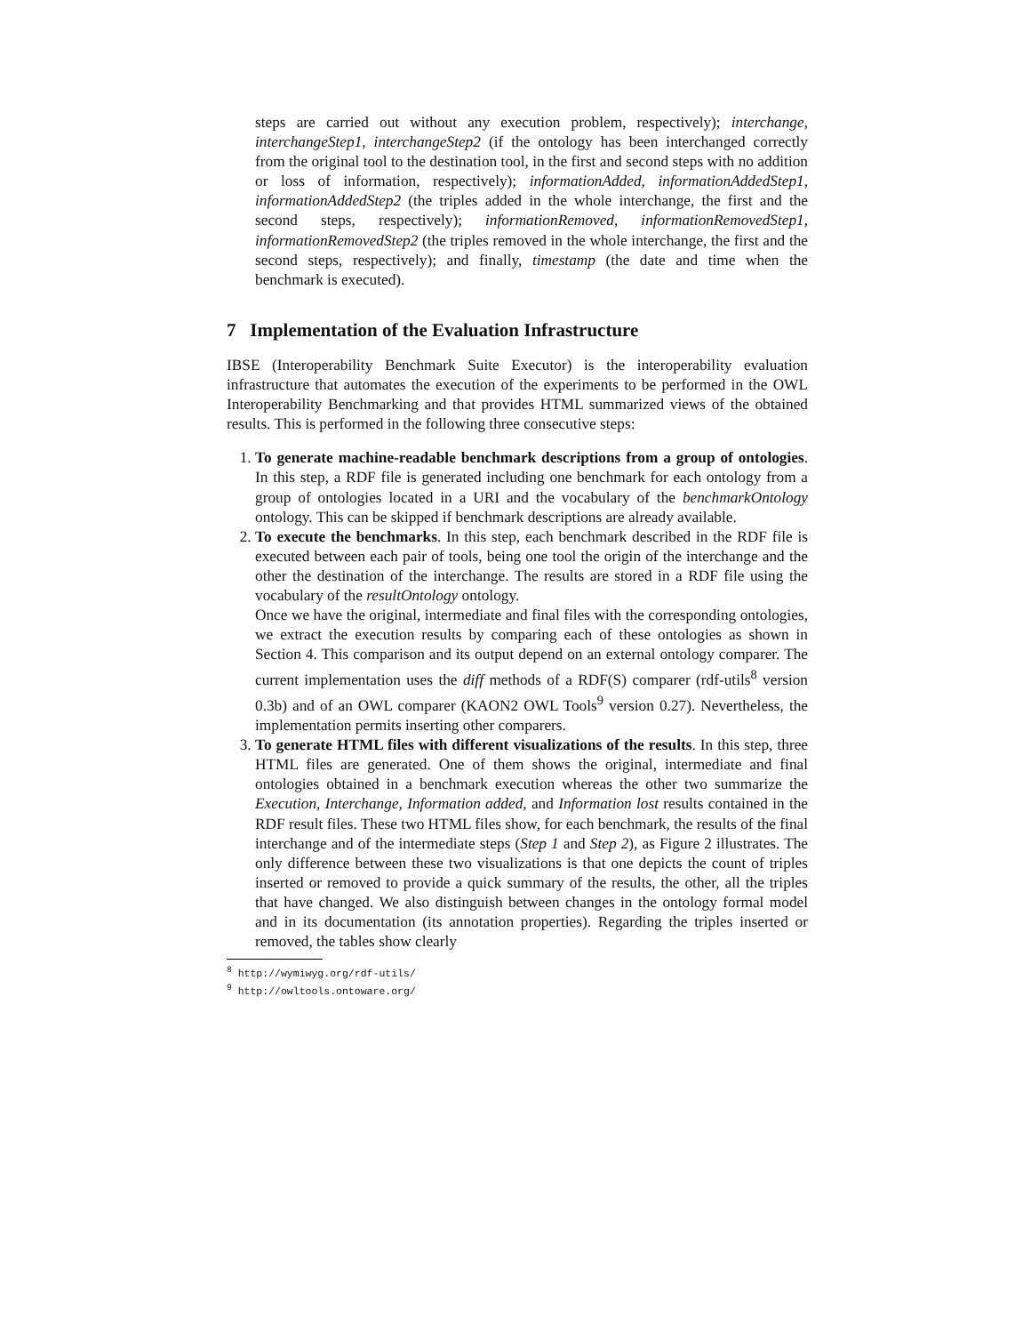steps are carried out without any execution problem, respectively); interchange, interchangeStep1, interchangeStep2 (if the ontology has been interchanged correctly from the original tool to the destination tool, in the first and second steps with no addition or loss of information, respectively); informationAdded, informationAddedStep1, informationAddedStep2 (the triples added in the whole interchange, the first and the second steps, respectively); informationRemoved, informationRemovedStep1, informationRemovedStep2 (the triples removed in the whole interchange, the first and the second steps, respectively); and finally, timestamp (the date and time when the benchmark is executed).
7 Implementation of the Evaluation Infrastructure
IBSE (Interoperability Benchmark Suite Executor) is the interoperability evaluation infrastructure that automates the execution of the experiments to be performed in the OWL Interoperability Benchmarking and that provides HTML summarized views of the obtained results. This is performed in the following three consecutive steps:
1. To generate machine-readable benchmark descriptions from a group of ontologies. In this step, a RDF file is generated including one benchmark for each ontology from a group of ontologies located in a URI and the vocabulary of the benchmarkOntology ontology. This can be skipped if benchmark descriptions are already available.
2. To execute the benchmarks. In this step, each benchmark described in the RDF file is executed between each pair of tools, being one tool the origin of the interchange and the other the destination of the interchange. The results are stored in a RDF file using the vocabulary of the resultOntology ontology.
Once we have the original, intermediate and final files with the corresponding ontologies, we extract the execution results by comparing each of these ontologies as shown in Section 4. This comparison and its output depend on an external ontology comparer. The current implementation uses the diff methods of a RDF(S) comparer (rdf-utils<sup>8</sup> version 0.3b) and of an OWL comparer (KAON2 OWL Tools<sup>9</sup> version 0.27). Nevertheless, the implementation permits inserting other comparers.
3. To generate HTML files with different visualizations of the results. In this step, three HTML files are generated. One of them shows the original, intermediate and final ontologies obtained in a benchmark execution whereas the other two summarize the Execution, Interchange, Information added, and Information lost results contained in the RDF result files. These two HTML files show, for each benchmark, the results of the final interchange and of the intermediate steps (Step 1 and Step 2), as Figure 2 illustrates. The only difference between these two visualizations is that one depicts the count of triples inserted or removed to provide a quick summary of the results, the other, all the triples that have changed. We also distinguish between changes in the ontology formal model and in its documentation (its annotation properties). Regarding the triples inserted or removed, the tables show clearly
<sup>8</sup> http://wymiwyg.org/rdf-utils/
<sup>9</sup> http://owltools.ontoware.org/